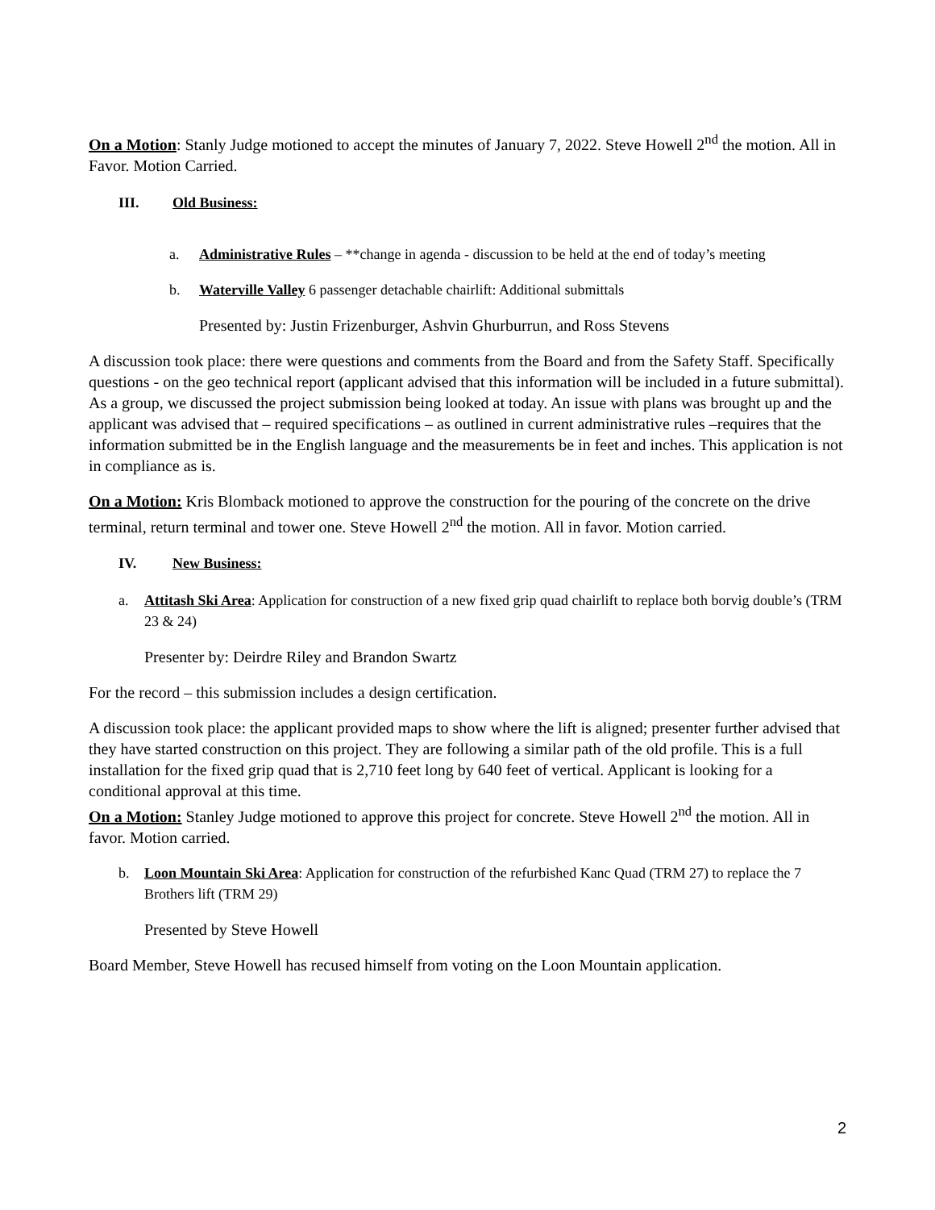On a Motion: Stanly Judge motioned to accept the minutes of January 7, 2022. Steve Howell 2<sup>nd</sup> the motion. All in Favor. Motion Carried.
III. Old Business:
a. Administrative Rules – **change in agenda - discussion to be held at the end of today’s meeting
b. Waterville Valley 6 passenger detachable chairlift: Additional submittals
Presented by: Justin Frizenburger, Ashvin Ghurburrun, and Ross Stevens
A discussion took place: there were questions and comments from the Board and from the Safety Staff. Specifically questions - on the geo technical report (applicant advised that this information will be included in a future submittal). As a group, we discussed the project submission being looked at today. An issue with plans was brought up and the applicant was advised that – required specifications – as outlined in current administrative rules –requires that the information submitted be in the English language and the measurements be in feet and inches. This application is not in compliance as is.
On a Motion: Kris Blomback motioned to approve the construction for the pouring of the concrete on the drive terminal, return terminal and tower one. Steve Howell 2<sup>nd</sup> the motion. All in favor. Motion carried.
IV. New Business:
a. Attitash Ski Area: Application for construction of a new fixed grip quad chairlift to replace both borvig double’s (TRM 23 & 24)
Presenter by: Deirdre Riley and Brandon Swartz
For the record – this submission includes a design certification.
A discussion took place: the applicant provided maps to show where the lift is aligned; presenter further advised that they have started construction on this project. They are following a similar path of the old profile. This is a full installation for the fixed grip quad that is 2,710 feet long by 640 feet of vertical. Applicant is looking for a conditional approval at this time.
On a Motion: Stanley Judge motioned to approve this project for concrete. Steve Howell 2<sup>nd</sup> the motion. All in favor. Motion carried.
b. Loon Mountain Ski Area: Application for construction of the refurbished Kanc Quad (TRM 27) to replace the 7 Brothers lift (TRM 29)
Presented by Steve Howell
Board Member, Steve Howell has recused himself from voting on the Loon Mountain application.
2